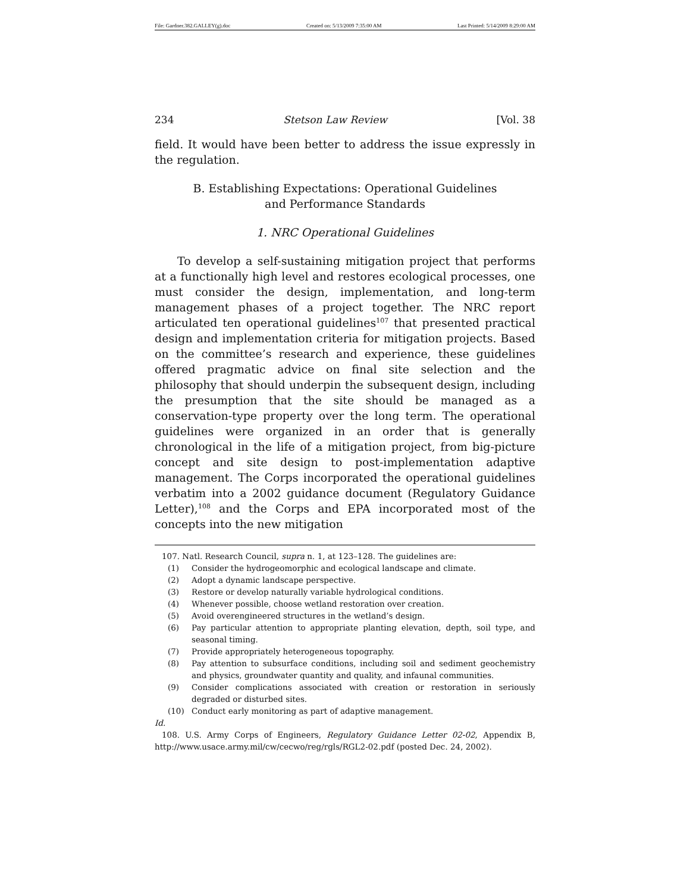File: Gardner.382.GALLEY(g).doc Created on: 5/13/2009 7:35:00 AM Last Printed: 5/14/2009 8:29:00 AM
234 Stetson Law Review [Vol. 38
field. It would have been better to address the issue expressly in the regulation.
B. Establishing Expectations: Operational Guidelines
and Performance Standards
1. NRC Operational Guidelines
To develop a self-sustaining mitigation project that performs at a functionally high level and restores ecological processes, one must consider the design, implementation, and long-term management phases of a project together. The NRC report articulated ten operational guidelines<sup>107</sup> that presented practical design and implementation criteria for mitigation projects. Based on the committee’s research and experience, these guidelines offered pragmatic advice on final site selection and the philosophy that should underpin the subsequent design, including the presumption that the site should be managed as a conservation-type property over the long term. The operational guidelines were organized in an order that is generally chronological in the life of a mitigation project, from big-picture concept and site design to post-implementation adaptive management. The Corps incorporated the operational guidelines verbatim into a 2002 guidance document (Regulatory Guidance Letter),<sup>108</sup> and the Corps and EPA incorporated most of the concepts into the new mitigation
107. Natl. Research Council, supra n. 1, at 123–128. The guidelines are:
(1) Consider the hydrogeomorphic and ecological landscape and climate.
(2) Adopt a dynamic landscape perspective.
(3) Restore or develop naturally variable hydrological conditions.
(4) Whenever possible, choose wetland restoration over creation.
(5) Avoid overengineered structures in the wetland’s design.
(6) Pay particular attention to appropriate planting elevation, depth, soil type, and seasonal timing.
(7) Provide appropriately heterogeneous topography.
(8) Pay attention to subsurface conditions, including soil and sediment geochemistry and physics, groundwater quantity and quality, and infaunal communities.
(9) Consider complications associated with creation or restoration in seriously degraded or disturbed sites.
(10) Conduct early monitoring as part of adaptive management.
Id.
108. U.S. Army Corps of Engineers, Regulatory Guidance Letter 02-02, Appendix B, http://www.usace.army.mil/cw/cecwo/reg/rgls/RGL2-02.pdf (posted Dec. 24, 2002).